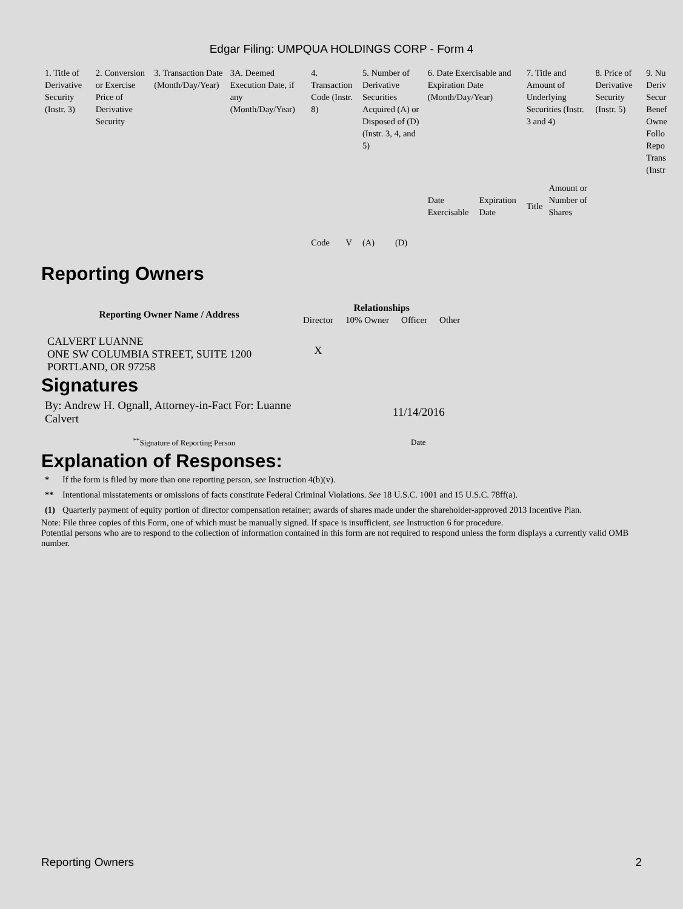Edgar Filing: UMPQUA HOLDINGS CORP - Form 4
| 1. Title of Derivative Security (Instr. 3) | 2. Conversion or Exercise Price of Derivative Security | 3. Transaction Date (Month/Day/Year) | 3A. Deemed Execution Date, if any (Month/Day/Year) | 4. Transaction Code (Instr. 8) | | 5. Number of Derivative Securities Acquired (A) or Disposed of (D) (Instr. 3, 4, and 5) | | 6. Date Exercisable and Expiration Date (Month/Day/Year) | | 7. Title and Amount of Underlying Securities (Instr. 3 and 4) | | 8. Price of Derivative Security (Instr. 5) | 9. Nu Deriv Secur Benef Owne Follo Repo Trans (Instr |
| | | | | Code | V | (A) | (D) | Date Exercisable | Expiration Date | Title | Amount or Number of Shares | | |
Reporting Owners
| Reporting Owner Name / Address | Relationships | | | |
| --- | --- | --- | --- | --- |
| | Director | 10% Owner | Officer | Other |
| CALVERT LUANNE ONE SW COLUMBIA STREET, SUITE 1200 PORTLAND, OR 97258 | X | | | |
Signatures
| By: Andrew H. Ognall, Attorney-in-Fact For: Luanne Calvert | 11/14/2016 |
| <sup>**</sup> Signature of Reporting Person | Date |
Explanation of Responses:
| * | If the form is filed by more than one reporting person, see Instruction 4(b)(v). |
| ** | Intentional misstatements or omissions of facts constitute Federal Criminal Violations. See 18 U.S.C. 1001 and 15 U.S.C. 78ff(a). |
| (1) | Quarterly payment of equity portion of director compensation retainer; awards of shares made under the shareholder-approved 2013 Incentive Plan. |
Note: File three copies of this Form, one of which must be manually signed. If space is insufficient, see Instruction 6 for procedure.
Potential persons who are to respond to the collection of information contained in this form are not required to respond unless the form displays a currently valid OMB number.
Reporting Owners 2